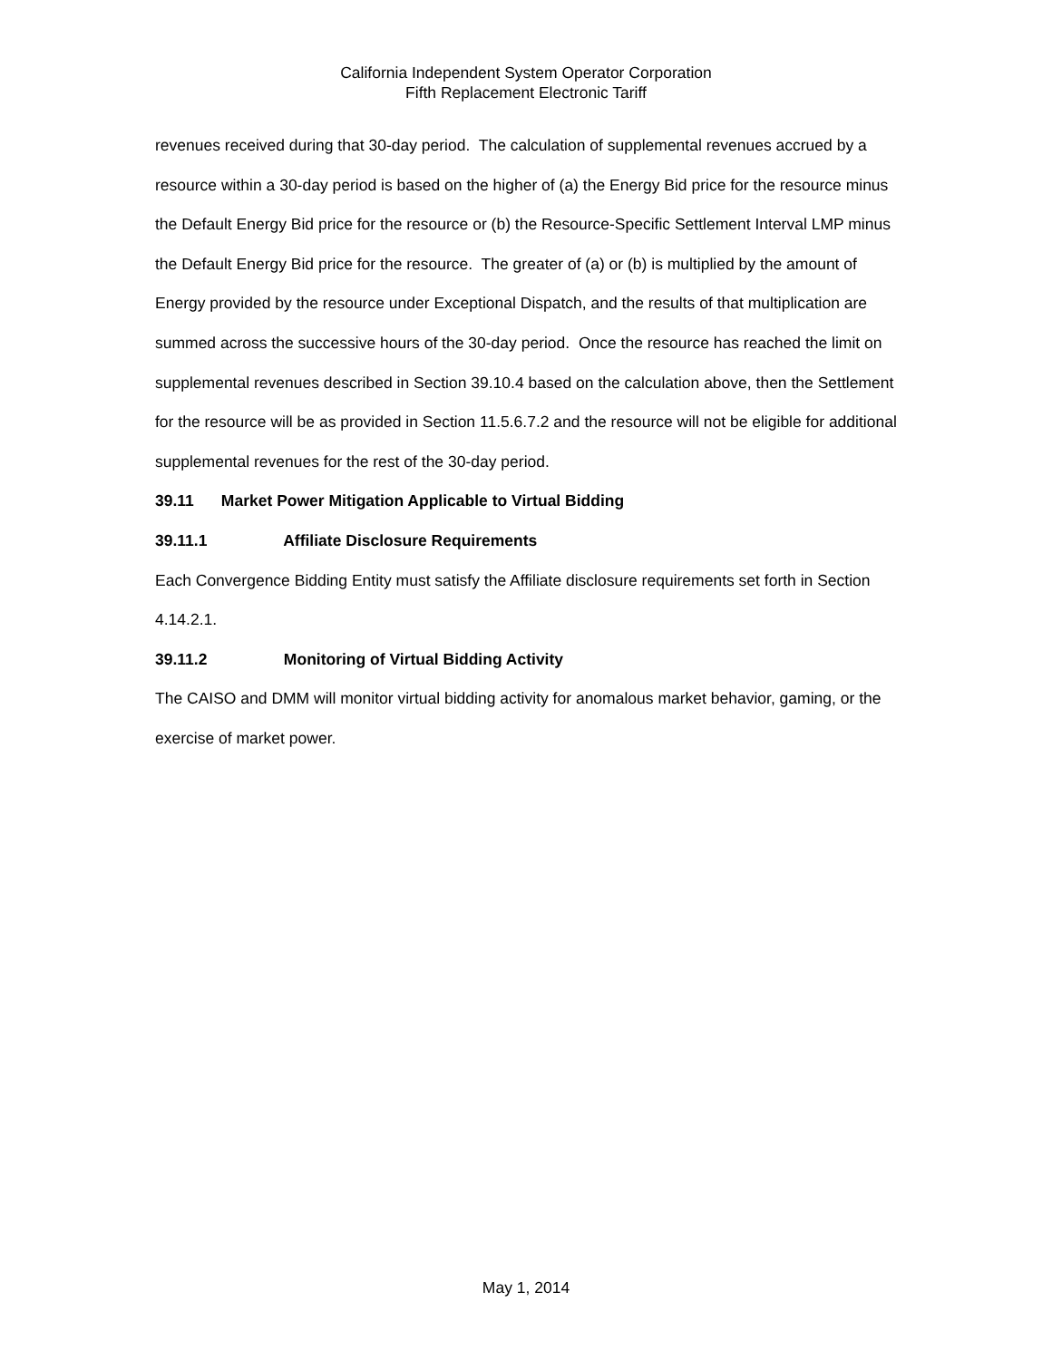California Independent System Operator Corporation
Fifth Replacement Electronic Tariff
revenues received during that 30-day period. The calculation of supplemental revenues accrued by a resource within a 30-day period is based on the higher of (a) the Energy Bid price for the resource minus the Default Energy Bid price for the resource or (b) the Resource-Specific Settlement Interval LMP minus the Default Energy Bid price for the resource. The greater of (a) or (b) is multiplied by the amount of Energy provided by the resource under Exceptional Dispatch, and the results of that multiplication are summed across the successive hours of the 30-day period. Once the resource has reached the limit on supplemental revenues described in Section 39.10.4 based on the calculation above, then the Settlement for the resource will be as provided in Section 11.5.6.7.2 and the resource will not be eligible for additional supplemental revenues for the rest of the 30-day period.
39.11 Market Power Mitigation Applicable to Virtual Bidding
39.11.1 Affiliate Disclosure Requirements
Each Convergence Bidding Entity must satisfy the Affiliate disclosure requirements set forth in Section 4.14.2.1.
39.11.2 Monitoring of Virtual Bidding Activity
The CAISO and DMM will monitor virtual bidding activity for anomalous market behavior, gaming, or the exercise of market power.
May 1, 2014